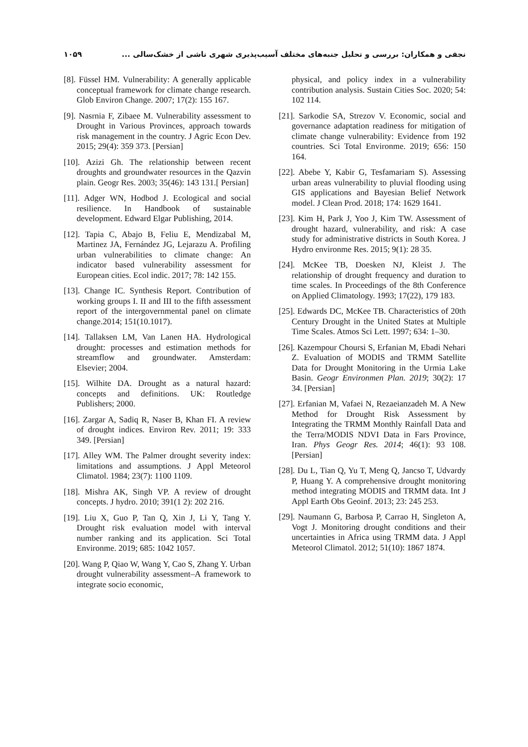۱۰۵۹ نجفی و همکاران: بررسی و تحلیل جنبه‌های مختلف آسیب‌پذیری شهری ناشی از خشک‌سالی ...
[8]. Füssel HM. Vulnerability: A generally applicable conceptual framework for climate change research. Glob Environ Change. 2007; 17(2): 155 167.
[9]. Nasrnia F, Zibaee M. Vulnerability assessment to Drought in Various Provinces, approach towards risk management in the country. J Agric Econ Dev. 2015; 29(4): 359 373. [Persian]
[10]. Azizi Gh. The relationship between recent droughts and groundwater resources in the Qazvin plain. Geogr Res. 2003; 35(46): 143 131.[ Persian]
[11]. Adger WN, Hodbod J. Ecological and social resilience. In Handbook of sustainable development. Edward Elgar Publishing, 2014.
[12]. Tapia C, Abajo B, Feliu E, Mendizabal M, Martinez JA, Fernández JG, Lejarazu A. Profiling urban vulnerabilities to climate change: An indicator based vulnerability assessment for European cities. Ecol indic. 2017; 78: 142 155.
[13]. Change IC. Synthesis Report. Contribution of working groups I. II and III to the fifth assessment report of the intergovernmental panel on climate change.2014; 151(10.1017).
[14]. Tallaksen LM, Van Lanen HA. Hydrological drought: processes and estimation methods for streamflow and groundwater. Amsterdam: Elsevier; 2004.
[15]. Wilhite DA. Drought as a natural hazard: concepts and definitions. UK: Routledge Publishers; 2000.
[16]. Zargar A, Sadiq R, Naser B, Khan FI. A review of drought indices. Environ Rev. 2011; 19: 333 349. [Persian]
[17]. Alley WM. The Palmer drought severity index: limitations and assumptions. J Appl Meteorol Climatol. 1984; 23(7): 1100 1109.
[18]. Mishra AK, Singh VP. A review of drought concepts. J hydro. 2010; 391(1 2): 202 216.
[19]. Liu X, Guo P, Tan Q, Xin J, Li Y, Tang Y. Drought risk evaluation model with interval number ranking and its application. Sci Total Environme. 2019; 685: 1042 1057.
[20]. Wang P, Qiao W, Wang Y, Cao S, Zhang Y. Urban drought vulnerability assessment–A framework to integrate socio economic,
physical, and policy index in a vulnerability contribution analysis. Sustain Cities Soc. 2020; 54: 102 114.
[21]. Sarkodie SA, Strezov V. Economic, social and governance adaptation readiness for mitigation of climate change vulnerability: Evidence from 192 countries. Sci Total Environme. 2019; 656: 150 164.
[22]. Abebe Y, Kabir G, Tesfamariam S). Assessing urban areas vulnerability to pluvial flooding using GIS applications and Bayesian Belief Network model. J Clean Prod. 2018; 174: 1629 1641.
[23]. Kim H, Park J, Yoo J, Kim TW. Assessment of drought hazard, vulnerability, and risk: A case study for administrative districts in South Korea. J Hydro environme Res. 2015; 9(1): 28 35.
[24]. McKee TB, Doesken NJ, Kleist J. The relationship of drought frequency and duration to time scales. In Proceedings of the 8th Conference on Applied Climatology. 1993; 17(22), 179 183.
[25]. Edwards DC, McKee TB. Characteristics of 20th Century Drought in the United States at Multiple Time Scales. Atmos Sci Lett. 1997; 634: 1–30.
[26]. Kazempour Choursi S, Erfanian M, Ebadi Nehari Z. Evaluation of MODIS and TRMM Satellite Data for Drought Monitoring in the Urmia Lake Basin. Geogr Environmen Plan. 2019; 30(2): 17 34. [Persian]
[27]. Erfanian M, Vafaei N, Rezaeianzadeh M. A New Method for Drought Risk Assessment by Integrating the TRMM Monthly Rainfall Data and the Terra/MODIS NDVI Data in Fars Province, Iran. Phys Geogr Res. 2014; 46(1): 93 108. [Persian]
[28]. Du L, Tian Q, Yu T, Meng Q, Jancso T, Udvardy P, Huang Y. A comprehensive drought monitoring method integrating MODIS and TRMM data. Int J Appl Earth Obs Geoinf. 2013; 23: 245 253.
[29]. Naumann G, Barbosa P, Carrao H, Singleton A, Vogt J. Monitoring drought conditions and their uncertainties in Africa using TRMM data. J Appl Meteorol Climatol. 2012; 51(10): 1867 1874.